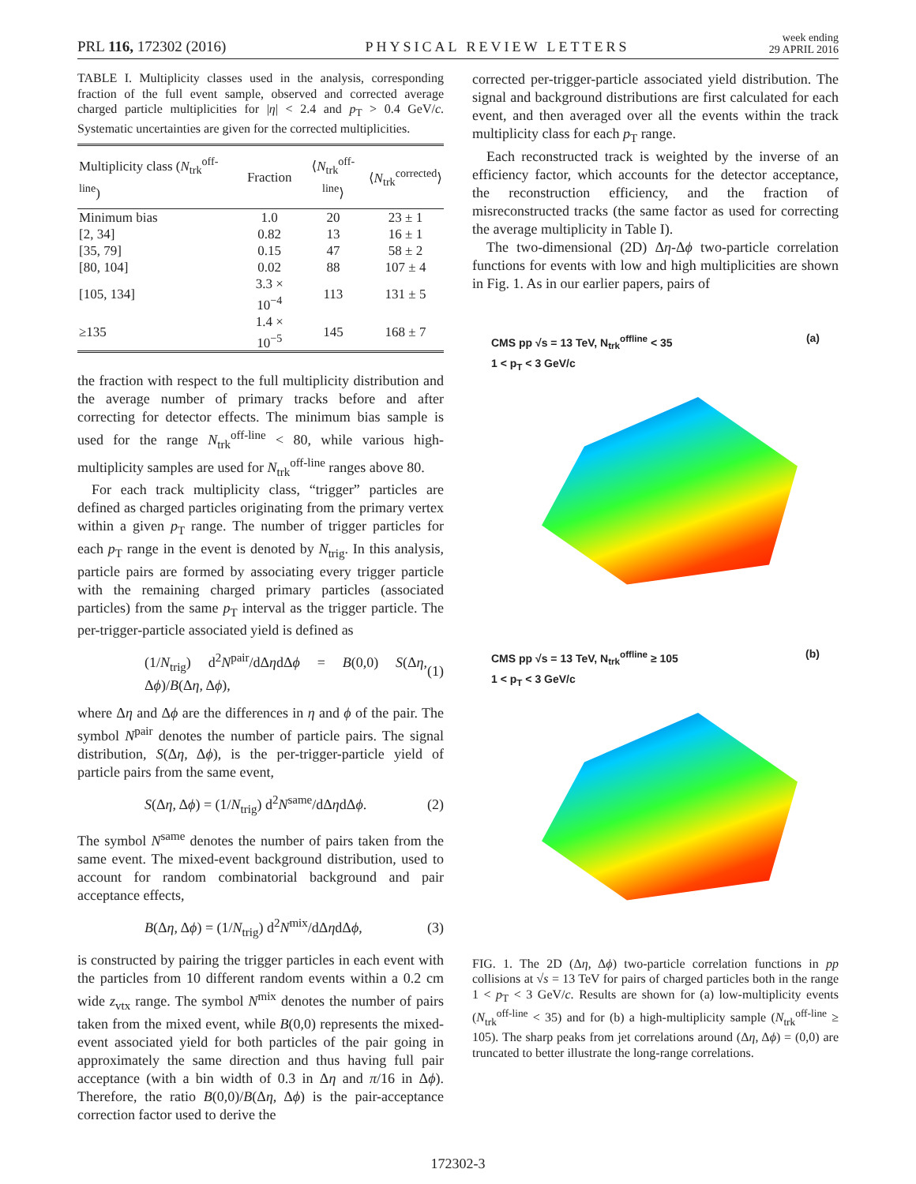PRL 116, 172302 (2016) PHYSICAL REVIEW LETTERS week ending
29 APRIL 2016
TABLE I. Multiplicity classes used in the analysis, corresponding fraction of the full event sample, observed and corrected average charged particle multiplicities for |η| < 2.4 and p<sub>T</sub> > 0.4 GeV/c. Systematic uncertainties are given for the corrected multiplicities.
| Multiplicity class ( N<sub>trk</sub><sup>off-line</sup>) | Fraction | ⟨ N<sub>trk</sub><sup>off-line</sup>⟩ | ⟨ N<sub>trk</sub><sup>corrected</sup>⟩ |
| --- | --- | --- | --- |
| Minimum bias | 1.0 | 20 | 23 ± 1 |
| [2, 34] | 0.82 | 13 | 16 ± 1 |
| [35, 79] | 0.15 | 47 | 58 ± 2 |
| [80, 104] | 0.02 | 88 | 107 ± 4 |
| [105, 134] | 3.3 × 10<sup>−4</sup> | 113 | 131 ± 5 |
| ≥135 | 1.4 × 10<sup>−5</sup> | 145 | 168 ± 7 |
the fraction with respect to the full multiplicity distribution and the average number of primary tracks before and after correcting for detector effects. The minimum bias sample is used for the range N<sub>trk</sub><sup>off-line</sup> < 80, while various high-multiplicity samples are used for N<sub>trk</sub><sup>off-line</sup> ranges above 80.
For each track multiplicity class, “trigger” particles are defined as charged particles originating from the primary vertex within a given p<sub>T</sub> range. The number of trigger particles for each p<sub>T</sub> range in the event is denoted by N<sub>trig</sub>. In this analysis, particle pairs are formed by associating every trigger particle with the remaining charged primary particles (associated particles) from the same p<sub>T</sub> interval as the trigger particle. The per-trigger-particle associated yield is defined as
(1/N<sub>trig</sub>) d<sup>2</sup>N<sup>pair</sup>/dΔηdΔϕ = B(0,0) S(Δη, Δϕ)/B(Δη, Δϕ), (1)
where Δη and Δϕ are the differences in η and ϕ of the pair. The symbol N<sup>pair</sup> denotes the number of particle pairs. The signal distribution, S(Δη, Δϕ), is the per-trigger-particle yield of particle pairs from the same event,
S(Δη, Δϕ) = (1/N<sub>trig</sub>) d<sup>2</sup>N<sup>same</sup>/dΔηdΔϕ. (2)
The symbol N<sup>same</sup> denotes the number of pairs taken from the same event. The mixed-event background distribution, used to account for random combinatorial background and pair acceptance effects,
B(Δη, Δϕ) = (1/N<sub>trig</sub>) d<sup>2</sup>N<sup>mix</sup>/dΔηdΔϕ, (3)
is constructed by pairing the trigger particles in each event with the particles from 10 different random events within a 0.2 cm wide z<sub>vtx</sub> range. The symbol N<sup>mix</sup> denotes the number of pairs taken from the mixed event, while B(0,0) represents the mixed-event associated yield for both particles of the pair going in approximately the same direction and thus having full pair acceptance (with a bin width of 0.3 in Δη and π/16 in Δϕ). Therefore, the ratio B(0,0)/B(Δη, Δϕ) is the pair-acceptance correction factor used to derive the
corrected per-trigger-particle associated yield distribution. The signal and background distributions are first calculated for each event, and then averaged over all the events within the track multiplicity class for each p<sub>T</sub> range.
Each reconstructed track is weighted by the inverse of an efficiency factor, which accounts for the detector acceptance, the reconstruction efficiency, and the fraction of misreconstructed tracks (the same factor as used for correcting the average multiplicity in Table I).
The two-dimensional (2D) Δη-Δϕ two-particle correlation functions for events with low and high multiplicities are shown in Fig. 1. As in our earlier papers, pairs of
CMS pp √s = 13 TeV, N<sub>trk</sub><sup>offline</sup> < 35
1 < p<sub>T</sub> < 3 GeV/c (a)
CMS pp √s = 13 TeV, N<sub>trk</sub><sup>offline</sup> ≥ 105
1 < p<sub>T</sub> < 3 GeV/c (b)
FIG. 1. The 2D (Δη, Δϕ) two-particle correlation functions in pp collisions at √s = 13 TeV for pairs of charged particles both in the range 1 < p<sub>T</sub> < 3 GeV/c. Results are shown for (a) low-multiplicity events (N<sub>trk</sub><sup>off-line</sup> < 35) and for (b) a high-multiplicity sample (N<sub>trk</sub><sup>off-line</sup> ≥ 105). The sharp peaks from jet correlations around (Δη, Δϕ) = (0,0) are truncated to better illustrate the long-range correlations.
172302-3